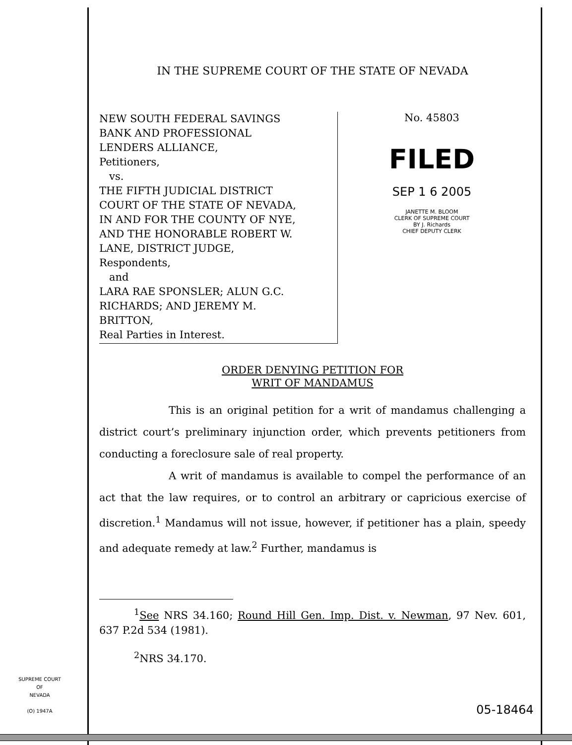IN THE SUPREME COURT OF THE STATE OF NEVADA
NEW SOUTH FEDERAL SAVINGS
BANK AND PROFESSIONAL
LENDERS ALLIANCE,
Petitioners,
vs.
THE FIFTH JUDICIAL DISTRICT
COURT OF THE STATE OF NEVADA,
IN AND FOR THE COUNTY OF NYE,
AND THE HONORABLE ROBERT W.
LANE, DISTRICT JUDGE,
Respondents,
and
LARA RAE SPONSLER; ALUN G.C.
RICHARDS; AND JEREMY M.
BRITTON,
Real Parties in Interest.
No. 45803
FILED
SEP 1 6 2005
JANETTE M. BLOOM
CLERK OF SUPREME COURT
BY J. Richards
CHIEF DEPUTY CLERK
ORDER DENYING PETITION FOR
WRIT OF MANDAMUS
This is an original petition for a writ of mandamus challenging a district court’s preliminary injunction order, which prevents petitioners from conducting a foreclosure sale of real property.
A writ of mandamus is available to compel the performance of an act that the law requires, or to control an arbitrary or capricious exercise of discretion.<sup>1</sup> Mandamus will not issue, however, if petitioner has a plain, speedy and adequate remedy at law.<sup>2</sup> Further, mandamus is
<sup>1</sup> See NRS 34.160; Round Hill Gen. Imp. Dist. v. Newman, 97 Nev. 601, 637 P.2d 534 (1981).
<sup>2</sup> NRS 34.170.
SUPREME COURT
OF
NEVADA
(O) 1947A
05-18464